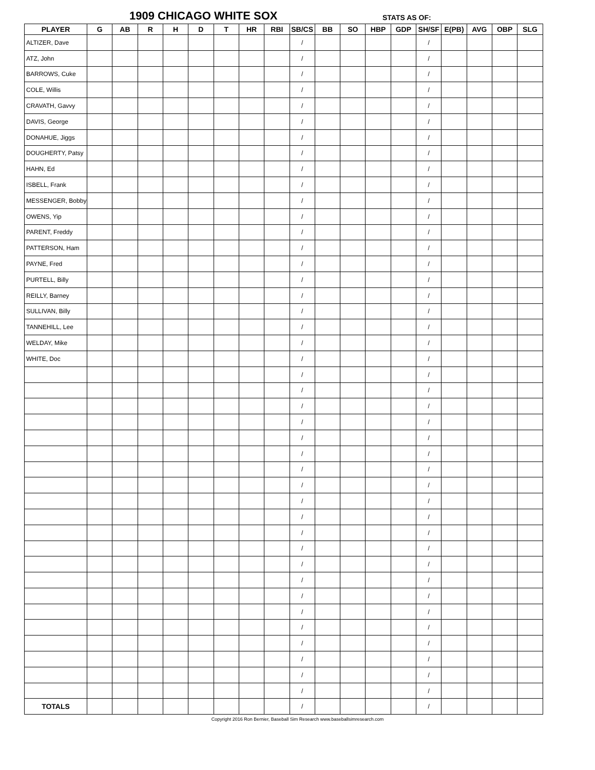1909 CHICAGO WHITE SOX STATS AS OF:
| PLAYER | G | AB | R | H | D | T | HR | RBI | SB/CS | BB | SO | HBP | GDP | SH/SF | E(PB) | AVG | OBP | SLG |
| --- | --- | --- | --- | --- | --- | --- | --- | --- | --- | --- | --- | --- | --- | --- | --- | --- | --- | --- |
| ALTIZER, Dave | | | | | | | | | / | | | | | / | | | | |
| ATZ, John | | | | | | | | | / | | | | | / | | | | |
| BARROWS, Cuke | | | | | | | | | / | | | | | / | | | | |
| COLE, Willis | | | | | | | | | / | | | | | / | | | | |
| CRAVATH, Gavvy | | | | | | | | | / | | | | | / | | | | |
| DAVIS, George | | | | | | | | | / | | | | | / | | | | |
| DONAHUE, Jiggs | | | | | | | | | / | | | | | / | | | | |
| DOUGHERTY, Patsy | | | | | | | | | / | | | | | / | | | | |
| HAHN, Ed | | | | | | | | | / | | | | | / | | | | |
| ISBELL, Frank | | | | | | | | | / | | | | | / | | | | |
| MESSENGER, Bobby | | | | | | | | | / | | | | | / | | | | |
| OWENS, Yip | | | | | | | | | / | | | | | / | | | | |
| PARENT, Freddy | | | | | | | | | / | | | | | / | | | | |
| PATTERSON, Ham | | | | | | | | | / | | | | | / | | | | |
| PAYNE, Fred | | | | | | | | | / | | | | | / | | | | |
| PURTELL, Billy | | | | | | | | | / | | | | | / | | | | |
| REILLY, Barney | | | | | | | | | / | | | | | / | | | | |
| SULLIVAN, Billy | | | | | | | | | / | | | | | / | | | | |
| TANNEHILL, Lee | | | | | | | | | / | | | | | / | | | | |
| WELDAY, Mike | | | | | | | | | / | | | | | / | | | | |
| WHITE, Doc | | | | | | | | | / | | | | | / | | | | |
| | | | | | | | | | / | | | | | / | | | | |
| | | | | | | | | | / | | | | | / | | | | |
| | | | | | | | | | / | | | | | / | | | | |
| | | | | | | | | | / | | | | | / | | | | |
| | | | | | | | | | / | | | | | / | | | | |
| | | | | | | | | | / | | | | | / | | | | |
| | | | | | | | | | / | | | | | / | | | | |
| | | | | | | | | | / | | | | | / | | | | |
| | | | | | | | | | / | | | | | / | | | | |
| | | | | | | | | | / | | | | | / | | | | |
| | | | | | | | | | / | | | | | / | | | | |
| | | | | | | | | | / | | | | | / | | | | |
| | | | | | | | | | / | | | | | / | | | | |
| | | | | | | | | | / | | | | | / | | | | |
| | | | | | | | | | / | | | | | / | | | | |
| | | | | | | | | | / | | | | | / | | | | |
| | | | | | | | | | / | | | | | / | | | | |
| | | | | | | | | | / | | | | | / | | | | |
| | | | | | | | | | / | | | | | / | | | | |
| | | | | | | | | | / | | | | | / | | | | |
| | | | | | | | | | / | | | | | / | | | | |
| TOTALS | | | | | | | | | / | | | | | / | | | | |
Copyright 2016 Ron Bernier, Baseball Sim Research www.baseballsimresearch.com